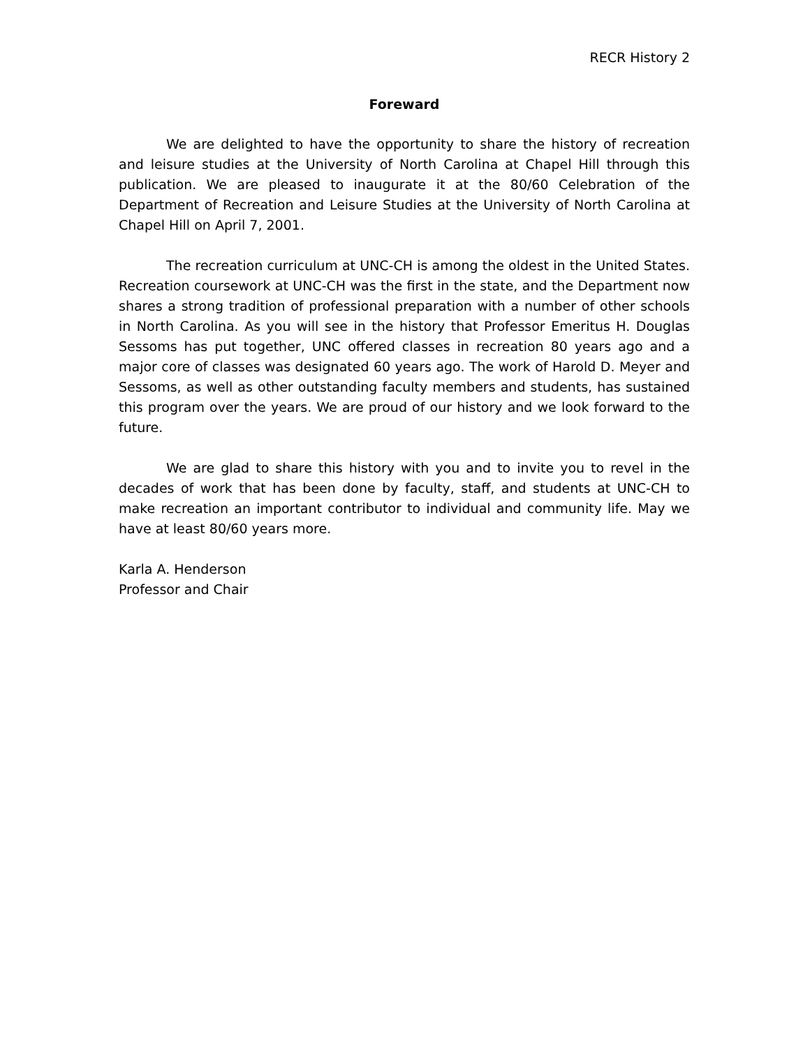RECR History 2
Foreward
We are delighted to have the opportunity to share the history of recreation and leisure studies at the University of North Carolina at Chapel Hill through this publication. We are pleased to inaugurate it at the 80/60 Celebration of the Department of Recreation and Leisure Studies at the University of North Carolina at Chapel Hill on April 7, 2001.
The recreation curriculum at UNC-CH is among the oldest in the United States. Recreation coursework at UNC-CH was the first in the state, and the Department now shares a strong tradition of professional preparation with a number of other schools in North Carolina. As you will see in the history that Professor Emeritus H. Douglas Sessoms has put together, UNC offered classes in recreation 80 years ago and a major core of classes was designated 60 years ago. The work of Harold D. Meyer and Sessoms, as well as other outstanding faculty members and students, has sustained this program over the years. We are proud of our history and we look forward to the future.
We are glad to share this history with you and to invite you to revel in the decades of work that has been done by faculty, staff, and students at UNC-CH to make recreation an important contributor to individual and community life. May we have at least 80/60 years more.
Karla A. Henderson
Professor and Chair